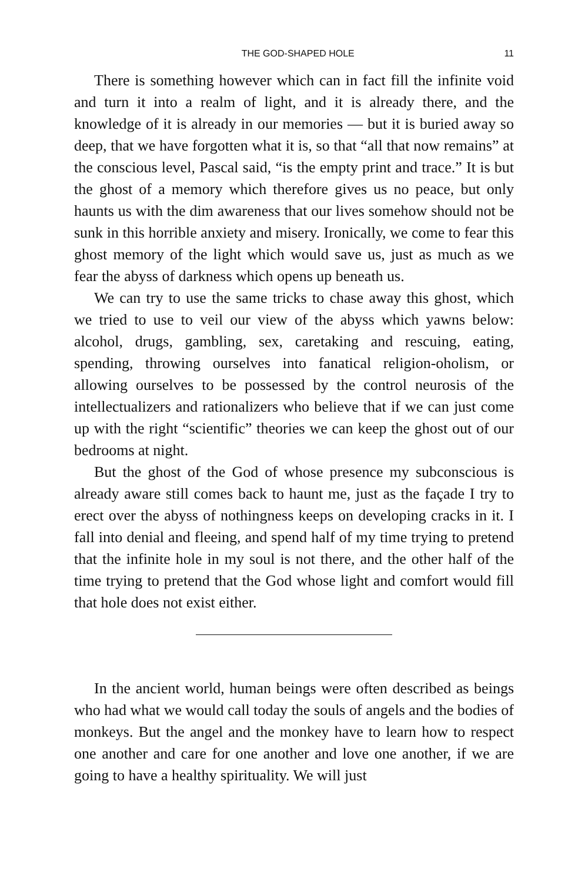THE GOD-SHAPED HOLE 11
There is something however which can in fact fill the infinite void and turn it into a realm of light, and it is already there, and the knowledge of it is already in our memories — but it is buried away so deep, that we have forgotten what it is, so that “all that now remains” at the conscious level, Pascal said, “is the empty print and trace.” It is but the ghost of a memory which therefore gives us no peace, but only haunts us with the dim awareness that our lives somehow should not be sunk in this horrible anxiety and misery. Ironically, we come to fear this ghost memory of the light which would save us, just as much as we fear the abyss of darkness which opens up beneath us.
We can try to use the same tricks to chase away this ghost, which we tried to use to veil our view of the abyss which yawns below: alcohol, drugs, gambling, sex, caretaking and rescuing, eating, spending, throwing ourselves into fanatical religion-oholism, or allowing ourselves to be possessed by the control neurosis of the intellectualizers and rationalizers who believe that if we can just come up with the right “scientific” theories we can keep the ghost out of our bedrooms at night.
But the ghost of the God of whose presence my subconscious is already aware still comes back to haunt me, just as the façade I try to erect over the abyss of nothingness keeps on developing cracks in it. I fall into denial and fleeing, and spend half of my time trying to pretend that the infinite hole in my soul is not there, and the other half of the time trying to pretend that the God whose light and comfort would fill that hole does not exist either.
In the ancient world, human beings were often described as beings who had what we would call today the souls of angels and the bodies of monkeys. But the angel and the monkey have to learn how to respect one another and care for one another and love one another, if we are going to have a healthy spirituality. We will just